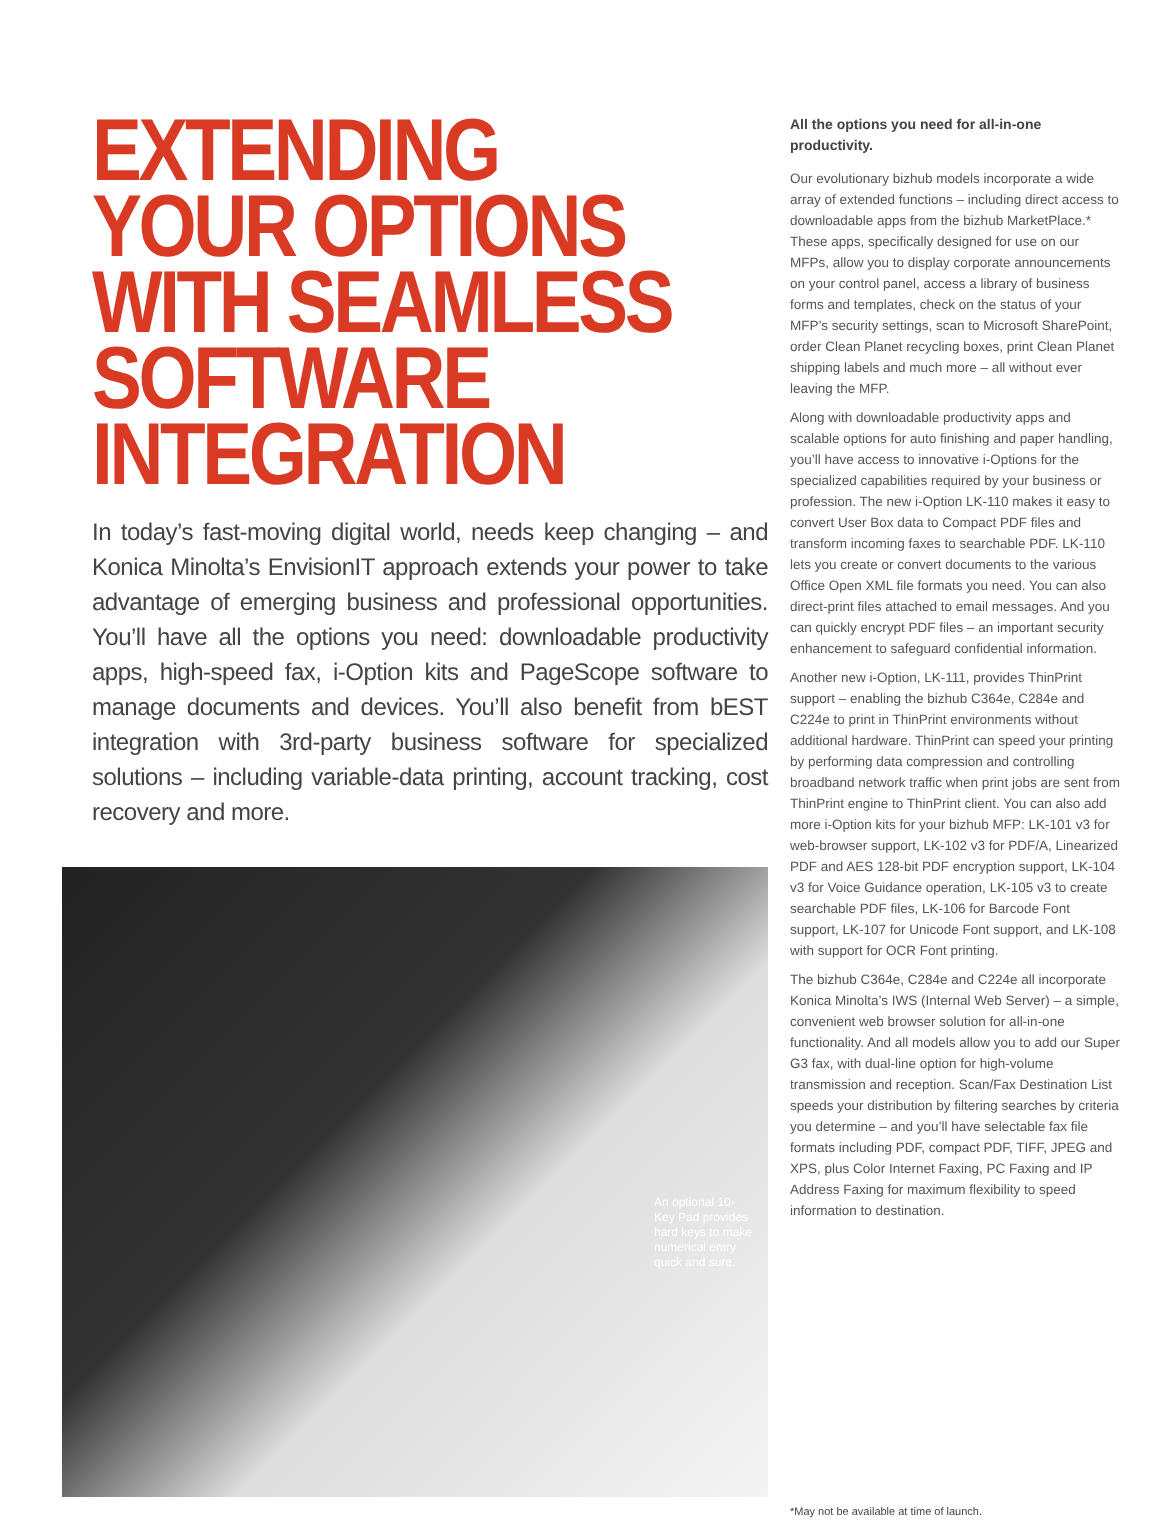EXTENDING
YOUR OPTIONS
WITH SEAMLESS
SOFTWARE
INTEGRATION
In today’s fast-moving digital world, needs keep changing – and Konica Minolta’s EnvisionIT approach extends your power to take advantage of emerging business and professional opportunities. You’ll have all the options you need: downloadable productivity apps, high-speed fax, i-Option kits and PageScope software to manage documents and devices. You’ll also benefit from bEST integration with 3rd-party business software for specialized solutions – including variable-data printing, account tracking, cost recovery and more.
An optional 10-Key Pad provides hard keys to make numerical entry quick and sure.
All the options you need for all-in-one productivity.
Our evolutionary bizhub models incorporate a wide array of extended functions – including direct access to downloadable apps from the bizhub MarketPlace.* These apps, specifically designed for use on our MFPs, allow you to display corporate announcements on your control panel, access a library of business forms and templates, check on the status of your MFP’s security settings, scan to Microsoft SharePoint, order Clean Planet recycling boxes, print Clean Planet shipping labels and much more – all without ever leaving the MFP.
Along with downloadable productivity apps and scalable options for auto finishing and paper handling, you’ll have access to innovative i-Options for the specialized capabilities required by your business or profession. The new i-Option LK-110 makes it easy to convert User Box data to Compact PDF files and transform incoming faxes to searchable PDF. LK-110 lets you create or convert documents to the various Office Open XML file formats you need. You can also direct-print files attached to email messages. And you can quickly encrypt PDF files – an important security enhancement to safeguard confidential information.
Another new i-Option, LK-111, provides ThinPrint support – enabling the bizhub C364e, C284e and C224e to print in ThinPrint environments without additional hardware. ThinPrint can speed your printing by performing data compression and controlling broadband network traffic when print jobs are sent from ThinPrint engine to ThinPrint client. You can also add more i-Option kits for your bizhub MFP: LK-101 v3 for web-browser support, LK-102 v3 for PDF/A, Linearized PDF and AES 128-bit PDF encryption support, LK-104 v3 for Voice Guidance operation, LK-105 v3 to create searchable PDF files, LK-106 for Barcode Font support, LK-107 for Unicode Font support, and LK-108 with support for OCR Font printing.
The bizhub C364e, C284e and C224e all incorporate Konica Minolta’s IWS (Internal Web Server) – a simple, convenient web browser solution for all-in-one functionality. And all models allow you to add our Super G3 fax, with dual-line option for high-volume transmission and reception. Scan/Fax Destination List speeds your distribution by filtering searches by criteria you determine – and you’ll have selectable fax file formats including PDF, compact PDF, TIFF, JPEG and XPS, plus Color Internet Faxing, PC Faxing and IP Address Faxing for maximum flexibility to speed information to destination.
*May not be available at time of launch.